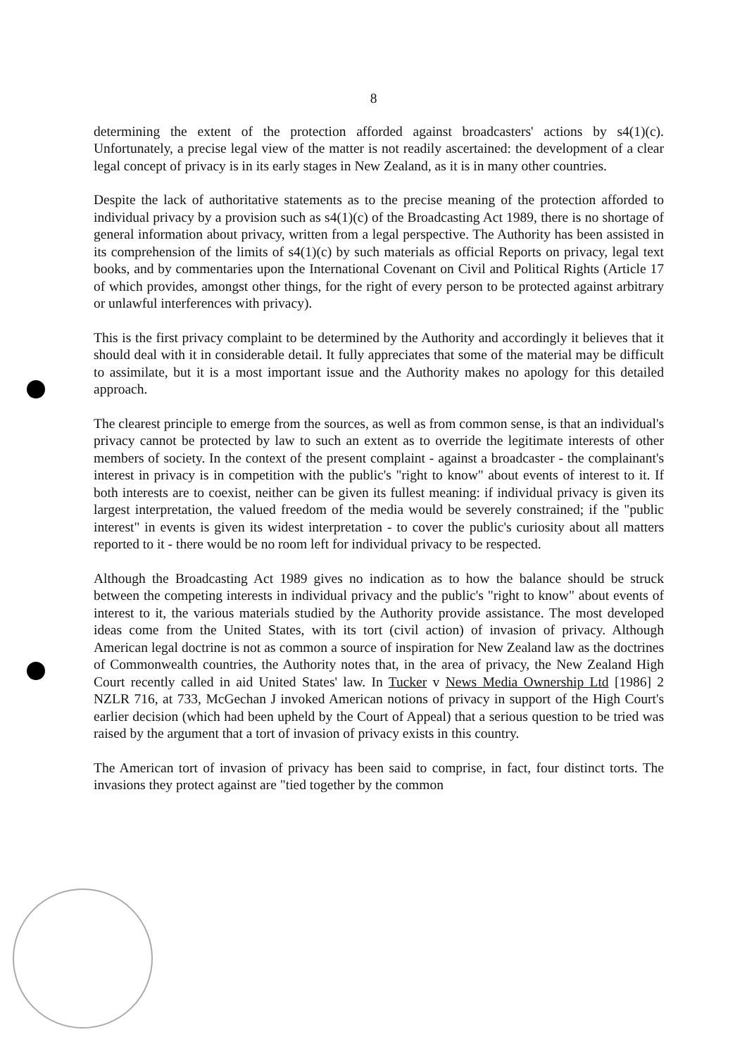8
determining the extent of the protection afforded against broadcasters' actions by s4(1)(c). Unfortunately, a precise legal view of the matter is not readily ascertained: the development of a clear legal concept of privacy is in its early stages in New Zealand, as it is in many other countries.
Despite the lack of authoritative statements as to the precise meaning of the protection afforded to individual privacy by a provision such as s4(1)(c) of the Broadcasting Act 1989, there is no shortage of general information about privacy, written from a legal perspective. The Authority has been assisted in its comprehension of the limits of s4(1)(c) by such materials as official Reports on privacy, legal text books, and by commentaries upon the International Covenant on Civil and Political Rights (Article 17 of which provides, amongst other things, for the right of every person to be protected against arbitrary or unlawful interferences with privacy).
This is the first privacy complaint to be determined by the Authority and accordingly it believes that it should deal with it in considerable detail. It fully appreciates that some of the material may be difficult to assimilate, but it is a most important issue and the Authority makes no apology for this detailed approach.
The clearest principle to emerge from the sources, as well as from common sense, is that an individual's privacy cannot be protected by law to such an extent as to override the legitimate interests of other members of society. In the context of the present complaint - against a broadcaster - the complainant's interest in privacy is in competition with the public's "right to know" about events of interest to it. If both interests are to coexist, neither can be given its fullest meaning: if individual privacy is given its largest interpretation, the valued freedom of the media would be severely constrained; if the "public interest" in events is given its widest interpretation - to cover the public's curiosity about all matters reported to it - there would be no room left for individual privacy to be respected.
Although the Broadcasting Act 1989 gives no indication as to how the balance should be struck between the competing interests in individual privacy and the public's "right to know" about events of interest to it, the various materials studied by the Authority provide assistance. The most developed ideas come from the United States, with its tort (civil action) of invasion of privacy. Although American legal doctrine is not as common a source of inspiration for New Zealand law as the doctrines of Commonwealth countries, the Authority notes that, in the area of privacy, the New Zealand High Court recently called in aid United States' law. In Tucker v News Media Ownership Ltd [1986] 2 NZLR 716, at 733, McGechan J invoked American notions of privacy in support of the High Court's earlier decision (which had been upheld by the Court of Appeal) that a serious question to be tried was raised by the argument that a tort of invasion of privacy exists in this country.
The American tort of invasion of privacy has been said to comprise, in fact, four distinct torts. The invasions they protect against are "tied together by the common